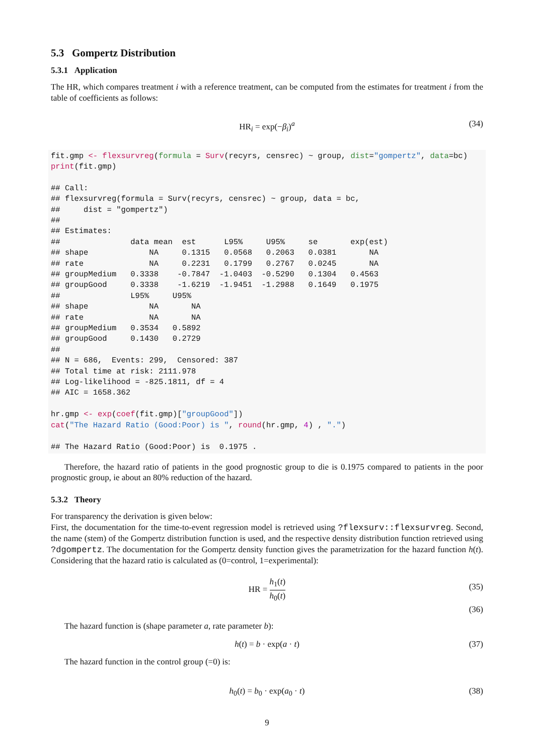5.3 Gompertz Distribution
5.3.1 Application
The HR, which compares treatment i with a reference treatment, can be computed from the estimates for treatment i from the table of coefficients as follows:
HR<sub>i</sub> = exp(−β<sub>i</sub>)<sup>a</sup> (34)
fit.gmp <- flexsurvreg(formula = Surv(recyrs, censrec) ~ group, dist="gompertz", data=bc)
print(fit.gmp)

## Call:
## flexsurvreg(formula = Surv(recyrs, censrec) ~ group, data = bc,
##     dist = "gompertz")
##
## Estimates:
##               data mean  est      L95%     U95%     se       exp(est)
## shape             NA     0.1315   0.0568   0.2063   0.0381       NA
## rate              NA     0.2231   0.1799   0.2767   0.0245       NA
## groupMedium   0.3338    -0.7847  -1.0403  -0.5290   0.1304   0.4563
## groupGood     0.3338    -1.6219  -1.9451  -1.2988   0.1649   0.1975
##               L95%     U95%
## shape             NA       NA
## rate              NA       NA
## groupMedium   0.3534   0.5892
## groupGood     0.1430   0.2729
##
## N = 686,  Events: 299,  Censored: 387
## Total time at risk: 2111.978
## Log-likelihood = -825.1811, df = 4
## AIC = 1658.362

hr.gmp <- exp(coef(fit.gmp)["groupGood"])
cat("The Hazard Ratio (Good:Poor) is ", round(hr.gmp, 4) , ".")

## The Hazard Ratio (Good:Poor) is  0.1975 .
Therefore, the hazard ratio of patients in the good prognostic group to die is 0.1975 compared to patients in the poor prognostic group, ie about an 80% reduction of the hazard.
5.3.2 Theory
For transparency the derivation is given below:
First, the documentation for the time-to-event regression model is retrieved using ?flexsurv::flexsurvreg. Second, the name (stem) of the Gompertz distribution function is used, and the respective density distribution function retrieved using ?dgompertz. The documentation for the Gompertz density function gives the parametrization for the hazard function h(t). Considering that the hazard ratio is calculated as (0=control, 1=experimental):
HR = h<sub>1</sub>(t) h<sub>0</sub>(t) (35)
(36)
The hazard function is (shape parameter a, rate parameter b):
h(t) = b · exp(a · t) (37)
The hazard function in the control group (=0) is:
h<sub>0</sub>(t) = b<sub>0</sub> · exp(a<sub>0</sub> · t) (38)
9